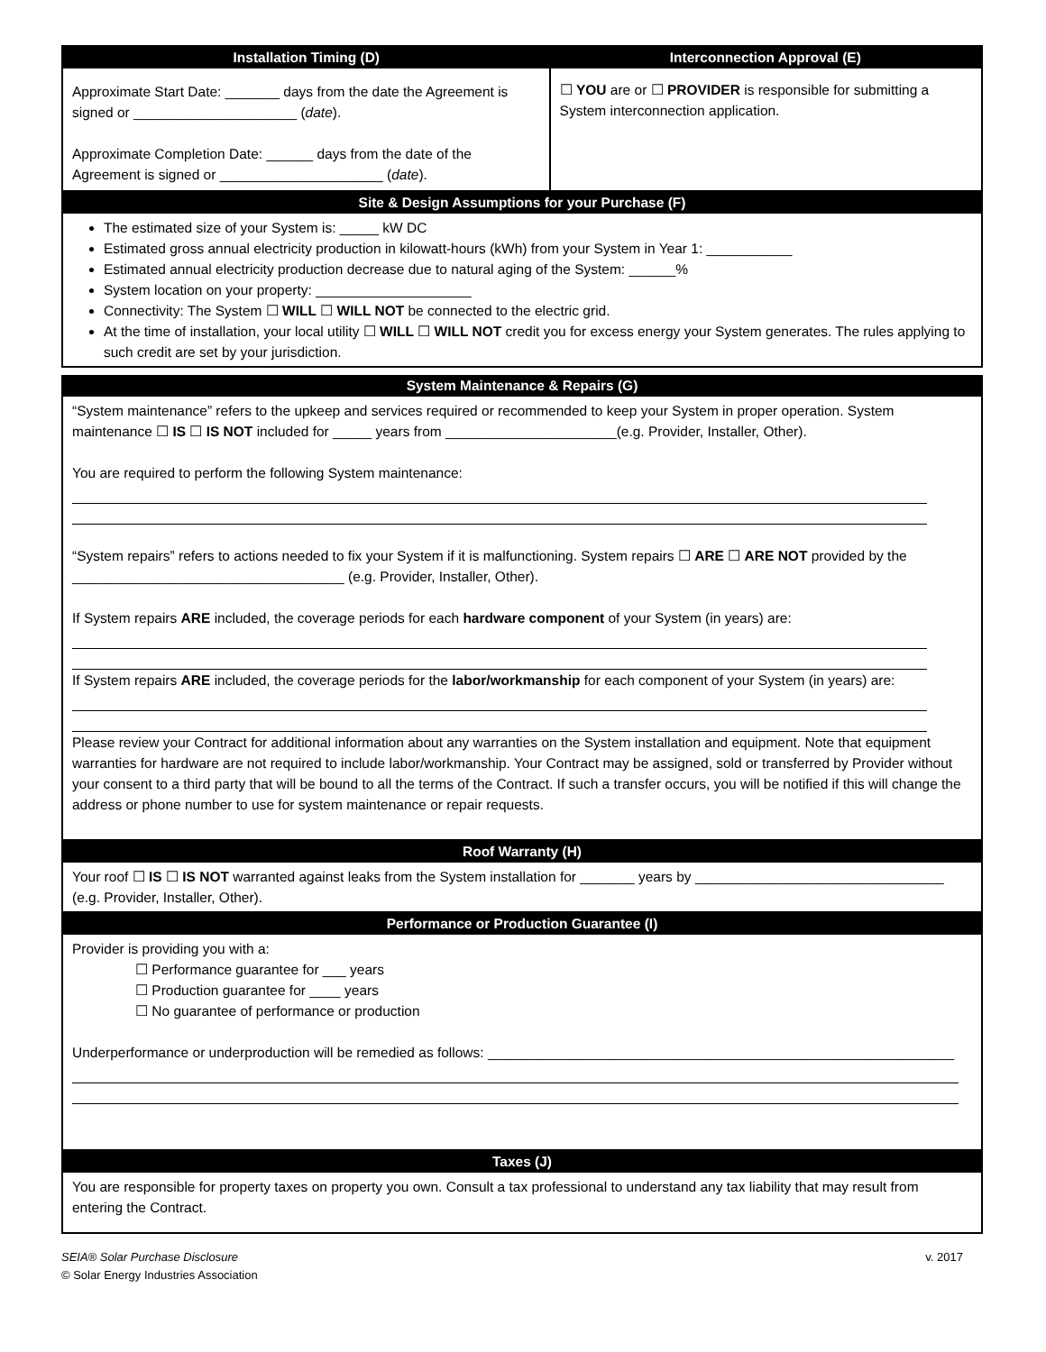| Installation Timing (D) | Interconnection Approval (E) |
| --- | --- |
| Approximate Start Date: _______ days from the date the Agreement is signed or _____________________ ( date ). Approximate Completion Date: ______ days from the date of the Agreement is signed or _____________________ ( date ). | ☐ YOU are or ☐ PROVIDER is responsible for submitting a System interconnection application. |
Site & Design Assumptions for your Purchase (F)
The estimated size of your System is: _____ kW DC
Estimated gross annual electricity production in kilowatt-hours (kWh) from your System in Year 1: ___________
Estimated annual electricity production decrease due to natural aging of the System: ______%
System location on your property: ____________________
Connectivity: The System ☐ WILL ☐ WILL NOT be connected to the electric grid.
At the time of installation, your local utility ☐ WILL ☐ WILL NOT credit you for excess energy your System generates. The rules applying to such credit are set by your jurisdiction.
System Maintenance & Repairs (G)
“System maintenance” refers to the upkeep and services required or recommended to keep your System in proper operation. System maintenance ☐ IS ☐ IS NOT included for _____ years from ______________________(e.g. Provider, Installer, Other).
You are required to perform the following System maintenance:
“System repairs” refers to actions needed to fix your System if it is malfunctioning. System repairs ☐ ARE ☐ ARE NOT provided by the ___________________________________ (e.g. Provider, Installer, Other).
If System repairs ARE included, the coverage periods for each hardware component of your System (in years) are:
If System repairs ARE included, the coverage periods for the labor/workmanship for each component of your System (in years) are:
Please review your Contract for additional information about any warranties on the System installation and equipment. Note that equipment warranties for hardware are not required to include labor/workmanship. Your Contract may be assigned, sold or transferred by Provider without your consent to a third party that will be bound to all the terms of the Contract. If such a transfer occurs, you will be notified if this will change the address or phone number to use for system maintenance or repair requests.
Roof Warranty (H)
Your roof ☐ IS ☐ IS NOT warranted against leaks from the System installation for _______ years by ________________________________ (e.g. Provider, Installer, Other).
Performance or Production Guarantee (I)
Provider is providing you with a:
☐ Performance guarantee for ___ years
☐ Production guarantee for ____ years
☐ No guarantee of performance or production
Underperformance or underproduction will be remedied as follows: ____________________________________________________________
Taxes (J)
You are responsible for property taxes on property you own. Consult a tax professional to understand any tax liability that may result from entering the Contract.
SEIA® Solar Purchase Disclosure v. 2017
© Solar Energy Industries Association